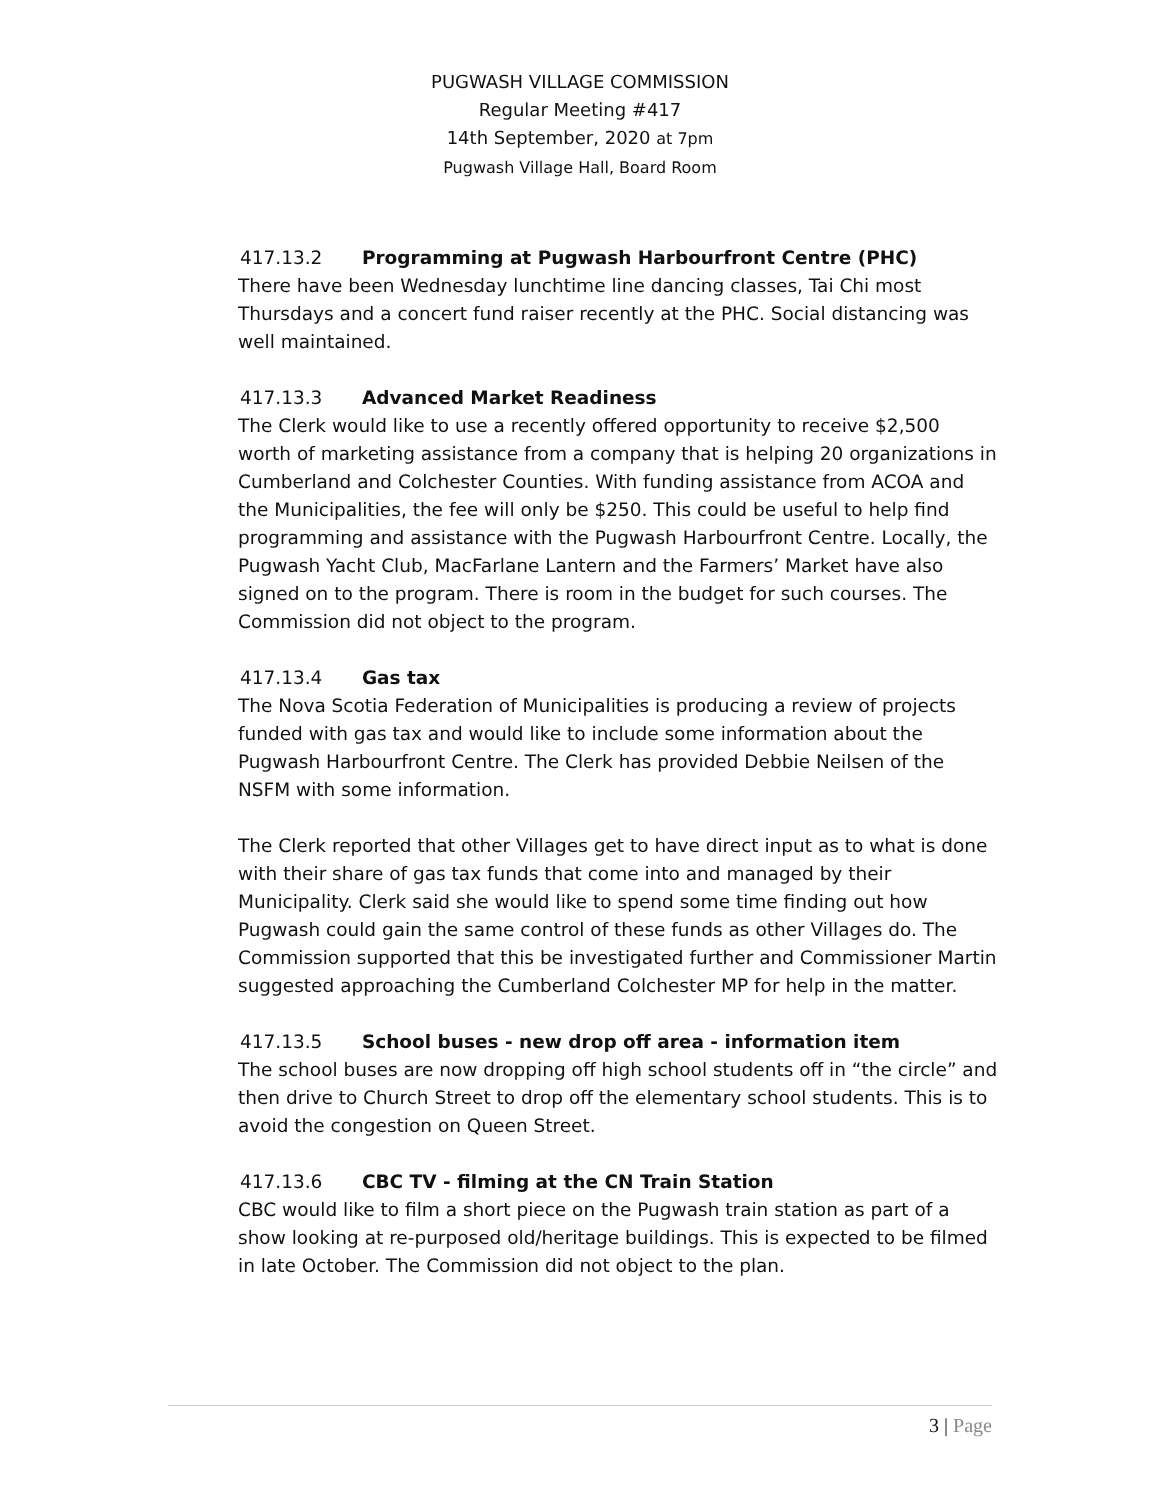PUGWASH VILLAGE COMMISSION
Regular Meeting #417
14th September, 2020 at 7pm
Pugwash Village Hall, Board Room
417.13.2 Programming at Pugwash Harbourfront Centre (PHC)
There have been Wednesday lunchtime line dancing classes, Tai Chi most Thursdays and a concert fund raiser recently at the PHC. Social distancing was well maintained.
417.13.3 Advanced Market Readiness
The Clerk would like to use a recently offered opportunity to receive $2,500 worth of marketing assistance from a company that is helping 20 organizations in Cumberland and Colchester Counties. With funding assistance from ACOA and the Municipalities, the fee will only be $250. This could be useful to help find programming and assistance with the Pugwash Harbourfront Centre. Locally, the Pugwash Yacht Club, MacFarlane Lantern and the Farmers’ Market have also signed on to the program. There is room in the budget for such courses. The Commission did not object to the program.
417.13.4 Gas tax
The Nova Scotia Federation of Municipalities is producing a review of projects funded with gas tax and would like to include some information about the Pugwash Harbourfront Centre. The Clerk has provided Debbie Neilsen of the NSFM with some information.
The Clerk reported that other Villages get to have direct input as to what is done with their share of gas tax funds that come into and managed by their Municipality. Clerk said she would like to spend some time finding out how Pugwash could gain the same control of these funds as other Villages do. The Commission supported that this be investigated further and Commissioner Martin suggested approaching the Cumberland Colchester MP for help in the matter.
417.13.5 School buses - new drop off area - information item
The school buses are now dropping off high school students off in “the circle” and then drive to Church Street to drop off the elementary school students. This is to avoid the congestion on Queen Street.
417.13.6 CBC TV - filming at the CN Train Station
CBC would like to film a short piece on the Pugwash train station as part of a show looking at re-purposed old/heritage buildings. This is expected to be filmed in late October. The Commission did not object to the plan.
3 | Page